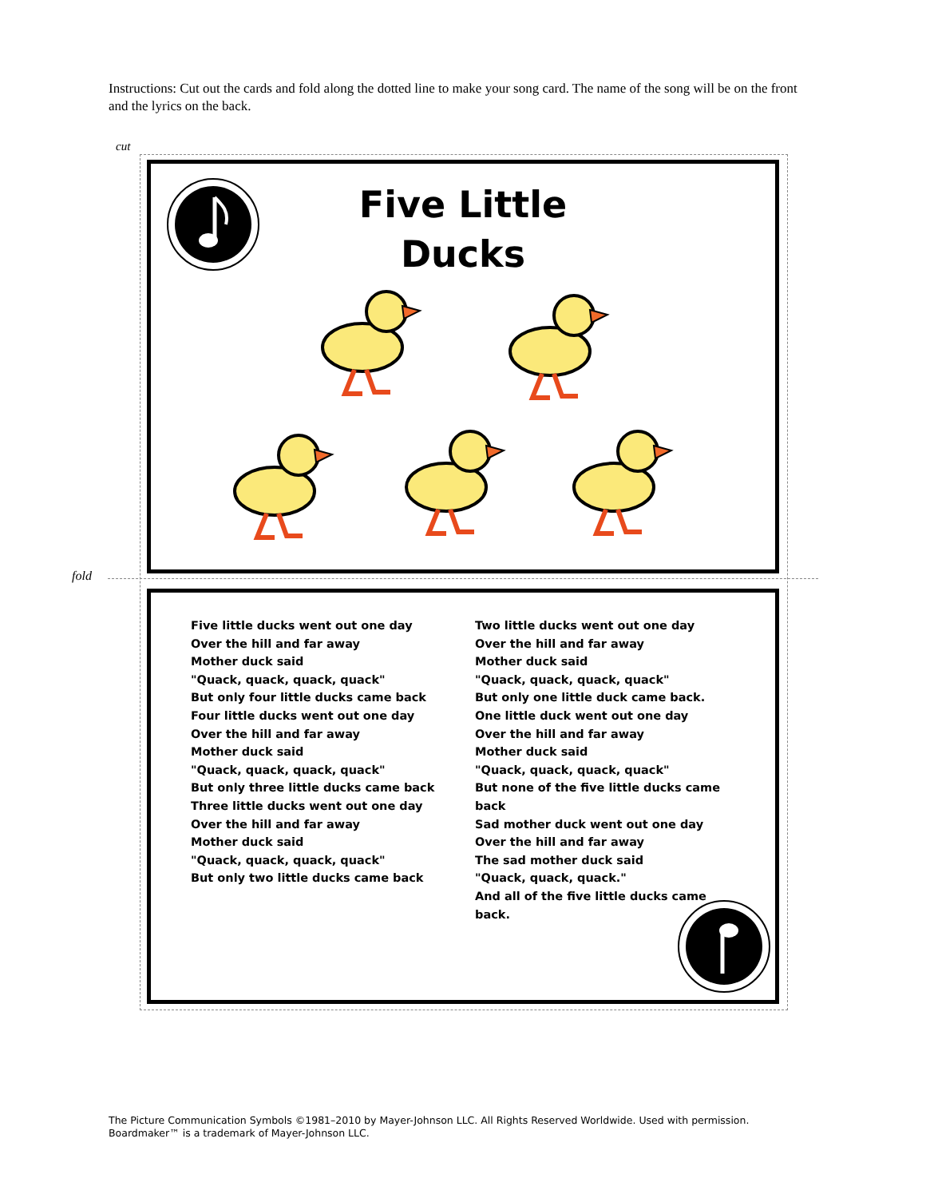Instructions: Cut out the cards and fold along the dotted line to make your song card. The name of the song will be on the front and the lyrics on the back.
cut
fold
Five Little
Ducks
Five little ducks went out one day
Over the hill and far away
Mother duck said
"Quack, quack, quack, quack"
But only four little ducks came back
Four little ducks went out one day
Over the hill and far away
Mother duck said
"Quack, quack, quack, quack"
But only three little ducks came back
Three little ducks went out one day
Over the hill and far away
Mother duck said
"Quack, quack, quack, quack"
But only two little ducks came back
Two little ducks went out one day
Over the hill and far away
Mother duck said
"Quack, quack, quack, quack"
But only one little duck came back.
One little duck went out one day
Over the hill and far away
Mother duck said
"Quack, quack, quack, quack"
But none of the five little ducks came back
Sad mother duck went out one day
Over the hill and far away
The sad mother duck said
"Quack, quack, quack."
And all of the five little ducks came back.
The Picture Communication Symbols ©1981–2010 by Mayer-Johnson LLC. All Rights Reserved Worldwide. Used with permission.
Boardmaker™ is a trademark of Mayer-Johnson LLC.